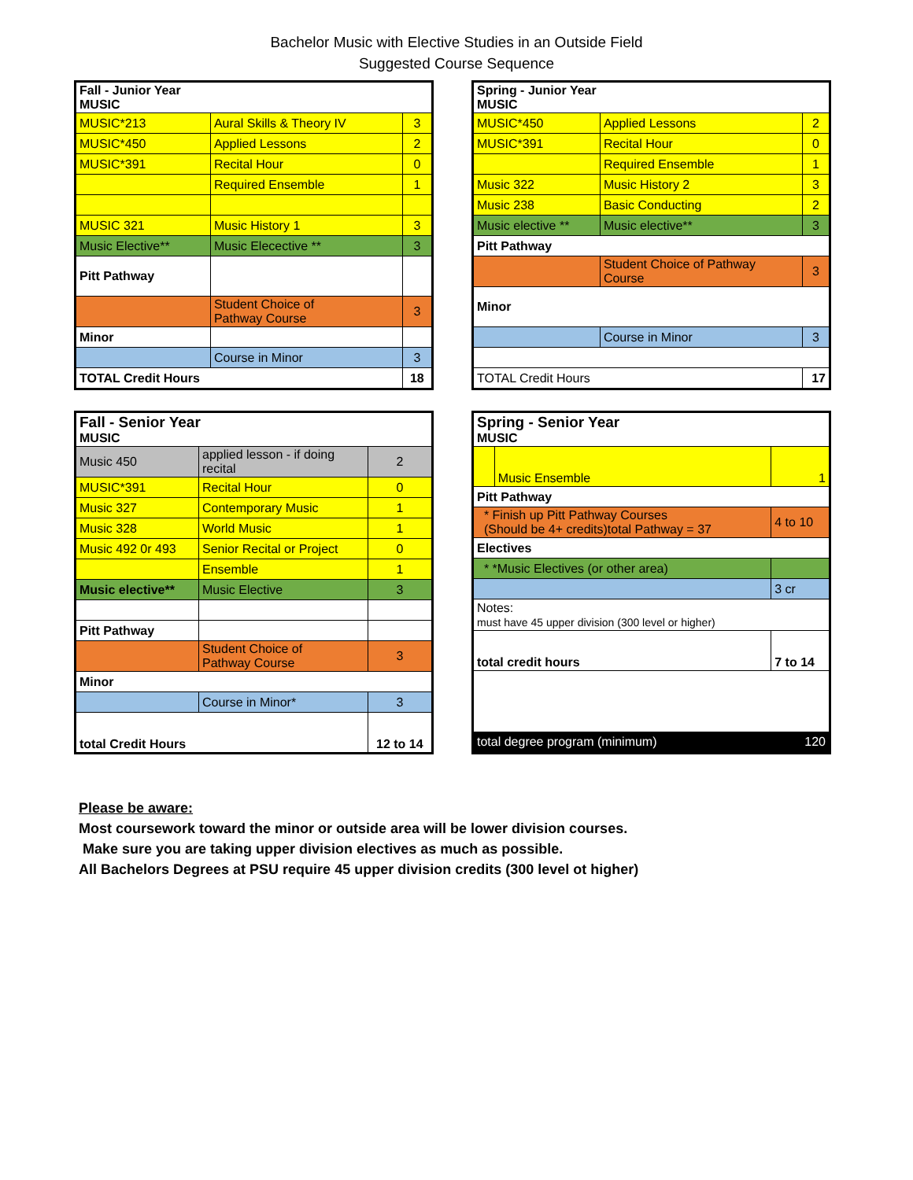Bachelor Music with Elective Studies in an Outside Field
Suggested Course Sequence
| Fall - Junior Year MUSIC | | |
| MUSIC*213 | Aural Skills & Theory IV | 3 |
| MUSIC*450 | Applied Lessons | 2 |
| MUSIC*391 | Recital Hour | 0 |
| | Required Ensemble | 1 |
| MUSIC 321 | Music History 1 | 3 |
| Music Elective** | Music Elecective ** | 3 |
| Pitt Pathway | | |
| | Student Choice of Pathway Course | 3 |
| Minor | | |
| | Course in Minor | 3 |
| TOTAL Credit Hours | | 18 |
| Spring - Junior Year MUSIC | | |
| MUSIC*450 | Applied Lessons | 2 |
| MUSIC*391 | Recital Hour | 0 |
| | Required Ensemble | 1 |
| Music 322 | Music History 2 | 3 |
| Music 238 | Basic Conducting | 2 |
| Music elective ** | Music elective** | 3 |
| Pitt Pathway | | |
| | Student Choice of Pathway Course | 3 |
| Minor | | |
| | Course in Minor | 3 |
| TOTAL Credit Hours | | 17 |
| Fall - Senior Year MUSIC | | |
| Music 450 | applied lesson - if doing recital | 2 |
| MUSIC*391 | Recital Hour | 0 |
| Music 327 | Contemporary Music | 1 |
| Music 328 | World Music | 1 |
| Music 492 0r 493 | Senior Recital or Project | 0 |
| | Ensemble | 1 |
| Music elective** | Music Elective | 3 |
| Pitt Pathway | | |
| | Student Choice of Pathway Course | 3 |
| Minor | | |
| | Course in Minor* | 3 |
| total Credit Hours | | 12 to 14 |
| Spring - Senior Year MUSIC | | |
| | Music Ensemble | 1 |
| Pitt Pathway | | |
| * Finish up Pitt Pathway Courses (Should be 4+ credits)total Pathway = 37 | | 4 to 10 |
| Electives | | |
| * *Music Electives (or other area) | | |
| | | 3 cr |
| Notes: must have 45 upper division (300 level or higher) | | |
| total credit hours | | 7 to 14 |
| total degree program (minimum) | | 120 |
Please be aware:
Most coursework toward the minor or outside area will be lower division courses.
Make sure you are taking upper division electives as much as possible.
All Bachelors Degrees at PSU require 45 upper division credits (300 level ot higher)